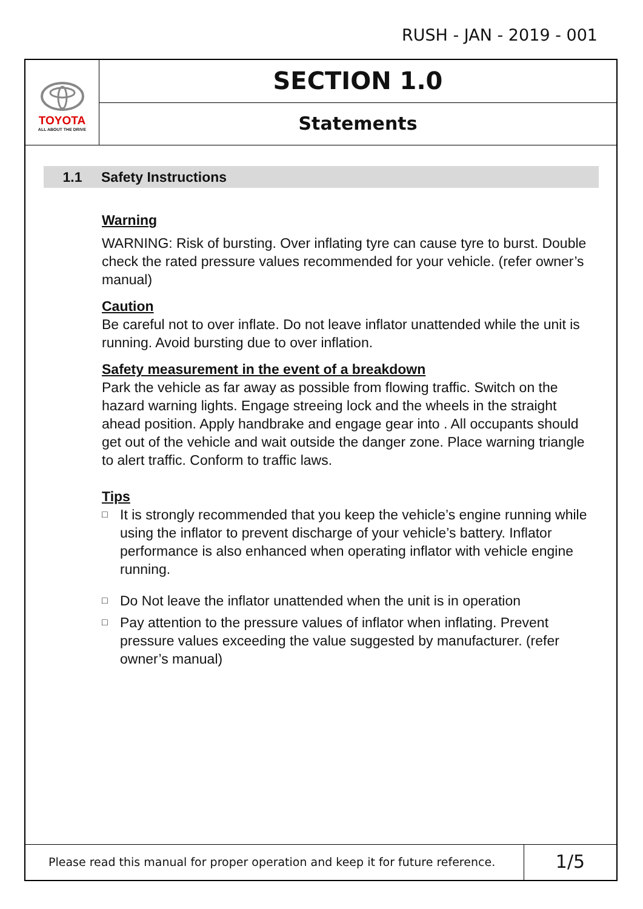RUSH - JAN - 2019 - 001
TOYOTA
ALL ABOUT THE DRIVE
SECTION 1.0
Statements
1.1 Safety Instructions
Warning
WARNING: Risk of bursting. Over inflating tyre can cause tyre to burst. Double check the rated pressure values recommended for your vehicle. (refer owner’s manual)
Caution
Be careful not to over inflate. Do not leave inflator unattended while the unit is running. Avoid bursting due to over inflation.
Safety measurement in the event of a breakdown
Park the vehicle as far away as possible from flowing traffic. Switch on the hazard warning lights. Engage streeing lock and the wheels in the straight ahead position. Apply handbrake and engage gear into . All occupants should get out of the vehicle and wait outside the danger zone. Place warning triangle to alert traffic. Conform to traffic laws.
Tips
□
It is strongly recommended that you keep the vehicle’s engine running while using the inflator to prevent discharge of your vehicle’s battery. Inflator performance is also enhanced when operating inflator with vehicle engine running.
□
Do Not leave the inflator unattended when the unit is in operation
□
Pay attention to the pressure values of inflator when inflating. Prevent pressure values exceeding the value suggested by manufacturer. (refer owner’s manual)
Please read this manual for proper operation and keep it for future reference.
1/5